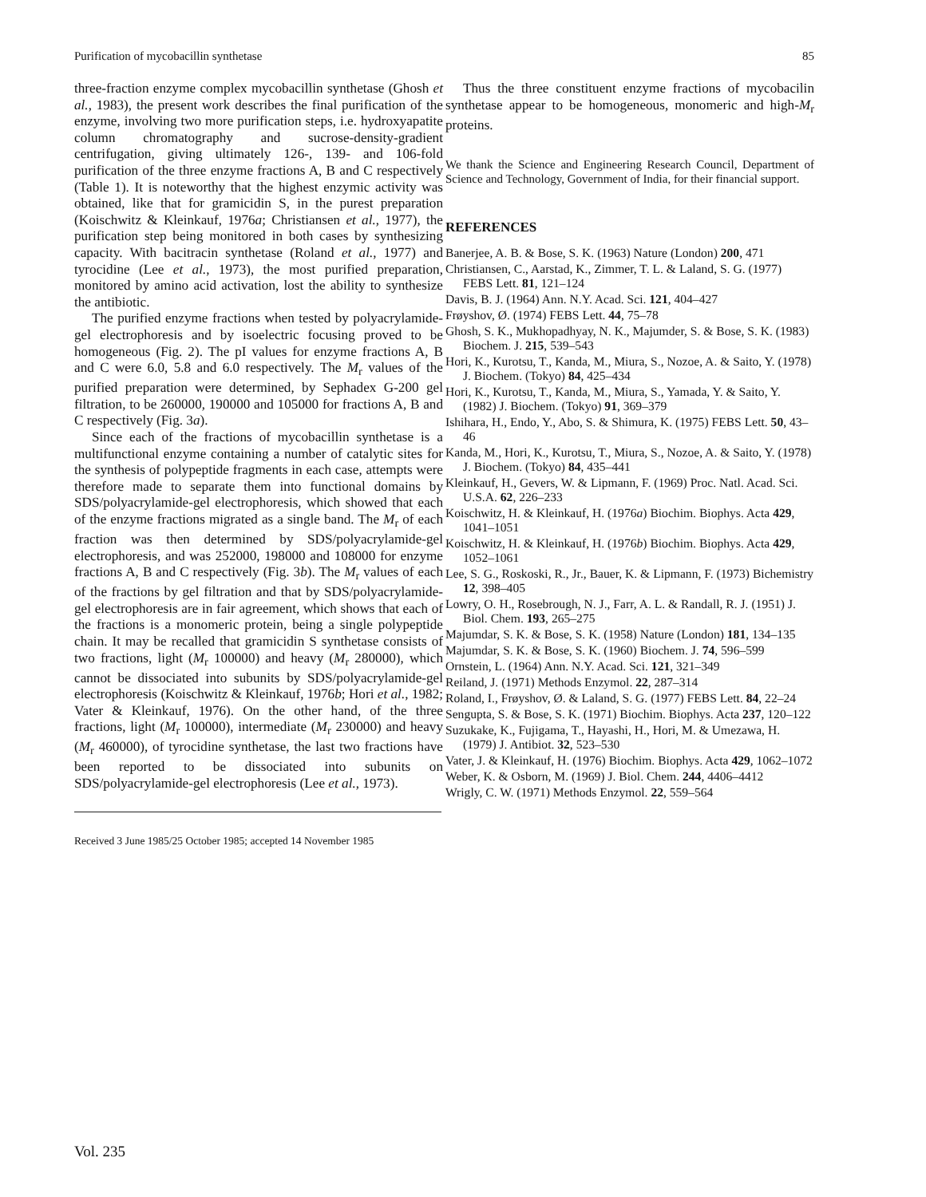Purification of mycobacillin synthetase 85
three-fraction enzyme complex mycobacillin synthetase (Ghosh et al., 1983), the present work describes the final purification of the enzyme, involving two more purification steps, i.e. hydroxyapatite column chromatography and sucrose-density-gradient centrifugation, giving ultimately 126-, 139- and 106-fold purification of the three enzyme fractions A, B and C respectively (Table 1). It is noteworthy that the highest enzymic activity was obtained, like that for gramicidin S, in the purest preparation (Koischwitz & Kleinkauf, 1976a; Christiansen et al., 1977), the purification step being monitored in both cases by synthesizing capacity. With bacitracin synthetase (Roland et al., 1977) and tyrocidine (Lee et al., 1973), the most purified preparation, monitored by amino acid activation, lost the ability to synthesize the antibiotic.
The purified enzyme fractions when tested by polyacrylamide-gel electrophoresis and by isoelectric focusing proved to be homogeneous (Fig. 2). The pI values for enzyme fractions A, B and C were 6.0, 5.8 and 6.0 respectively. The M<sub>r</sub> values of the purified preparation were determined, by Sephadex G-200 gel filtration, to be 260000, 190000 and 105000 for fractions A, B and C respectively (Fig. 3a).
Since each of the fractions of mycobacillin synthetase is a multifunctional enzyme containing a number of catalytic sites for the synthesis of polypeptide fragments in each case, attempts were therefore made to separate them into functional domains by SDS/polyacrylamide-gel electrophoresis, which showed that each of the enzyme fractions migrated as a single band. The M<sub>r</sub> of each fraction was then determined by SDS/polyacrylamide-gel electrophoresis, and was 252000, 198000 and 108000 for enzyme fractions A, B and C respectively (Fig. 3b). The M<sub>r</sub> values of each of the fractions by gel filtration and that by SDS/polyacrylamide-gel electrophoresis are in fair agreement, which shows that each of the fractions is a monomeric protein, being a single polypeptide chain. It may be recalled that gramicidin S synthetase consists of two fractions, light (M<sub>r</sub> 100000) and heavy (M<sub>r</sub> 280000), which cannot be dissociated into subunits by SDS/polyacrylamide-gel electrophoresis (Koischwitz & Kleinkauf, 1976b; Hori et al., 1982; Vater & Kleinkauf, 1976). On the other hand, of the three fractions, light (M<sub>r</sub> 100000), intermediate (M<sub>r</sub> 230000) and heavy (M<sub>r</sub> 460000), of tyrocidine synthetase, the last two fractions have been reported to be dissociated into subunits on SDS/polyacrylamide-gel electrophoresis (Lee et al., 1973).
Received 3 June 1985/25 October 1985; accepted 14 November 1985
Thus the three constituent enzyme fractions of mycobacilin synthetase appear to be homogeneous, monomeric and high-M<sub>r</sub> proteins.
We thank the Science and Engineering Research Council, Department of Science and Technology, Government of India, for their financial support.
REFERENCES
Banerjee, A. B. & Bose, S. K. (1963) Nature (London) 200, 471
Christiansen, C., Aarstad, K., Zimmer, T. L. & Laland, S. G. (1977) FEBS Lett. 81, 121–124
Davis, B. J. (1964) Ann. N.Y. Acad. Sci. 121, 404–427
Frøyshov, Ø. (1974) FEBS Lett. 44, 75–78
Ghosh, S. K., Mukhopadhyay, N. K., Majumder, S. & Bose, S. K. (1983) Biochem. J. 215, 539–543
Hori, K., Kurotsu, T., Kanda, M., Miura, S., Nozoe, A. & Saito, Y. (1978) J. Biochem. (Tokyo) 84, 425–434
Hori, K., Kurotsu, T., Kanda, M., Miura, S., Yamada, Y. & Saito, Y. (1982) J. Biochem. (Tokyo) 91, 369–379
Ishihara, H., Endo, Y., Abo, S. & Shimura, K. (1975) FEBS Lett. 50, 43–46
Kanda, M., Hori, K., Kurotsu, T., Miura, S., Nozoe, A. & Saito, Y. (1978) J. Biochem. (Tokyo) 84, 435–441
Kleinkauf, H., Gevers, W. & Lipmann, F. (1969) Proc. Natl. Acad. Sci. U.S.A. 62, 226–233
Koischwitz, H. & Kleinkauf, H. (1976a) Biochim. Biophys. Acta 429, 1041–1051
Koischwitz, H. & Kleinkauf, H. (1976b) Biochim. Biophys. Acta 429, 1052–1061
Lee, S. G., Roskoski, R., Jr., Bauer, K. & Lipmann, F. (1973) Bichemistry 12, 398–405
Lowry, O. H., Rosebrough, N. J., Farr, A. L. & Randall, R. J. (1951) J. Biol. Chem. 193, 265–275
Majumdar, S. K. & Bose, S. K. (1958) Nature (London) 181, 134–135
Majumdar, S. K. & Bose, S. K. (1960) Biochem. J. 74, 596–599
Ornstein, L. (1964) Ann. N.Y. Acad. Sci. 121, 321–349
Reiland, J. (1971) Methods Enzymol. 22, 287–314
Roland, I., Frøyshov, Ø. & Laland, S. G. (1977) FEBS Lett. 84, 22–24
Sengupta, S. & Bose, S. K. (1971) Biochim. Biophys. Acta 237, 120–122
Suzukake, K., Fujigama, T., Hayashi, H., Hori, M. & Umezawa, H. (1979) J. Antibiot. 32, 523–530
Vater, J. & Kleinkauf, H. (1976) Biochim. Biophys. Acta 429, 1062–1072
Weber, K. & Osborn, M. (1969) J. Biol. Chem. 244, 4406–4412
Wrigly, C. W. (1971) Methods Enzymol. 22, 559–564
Vol. 235